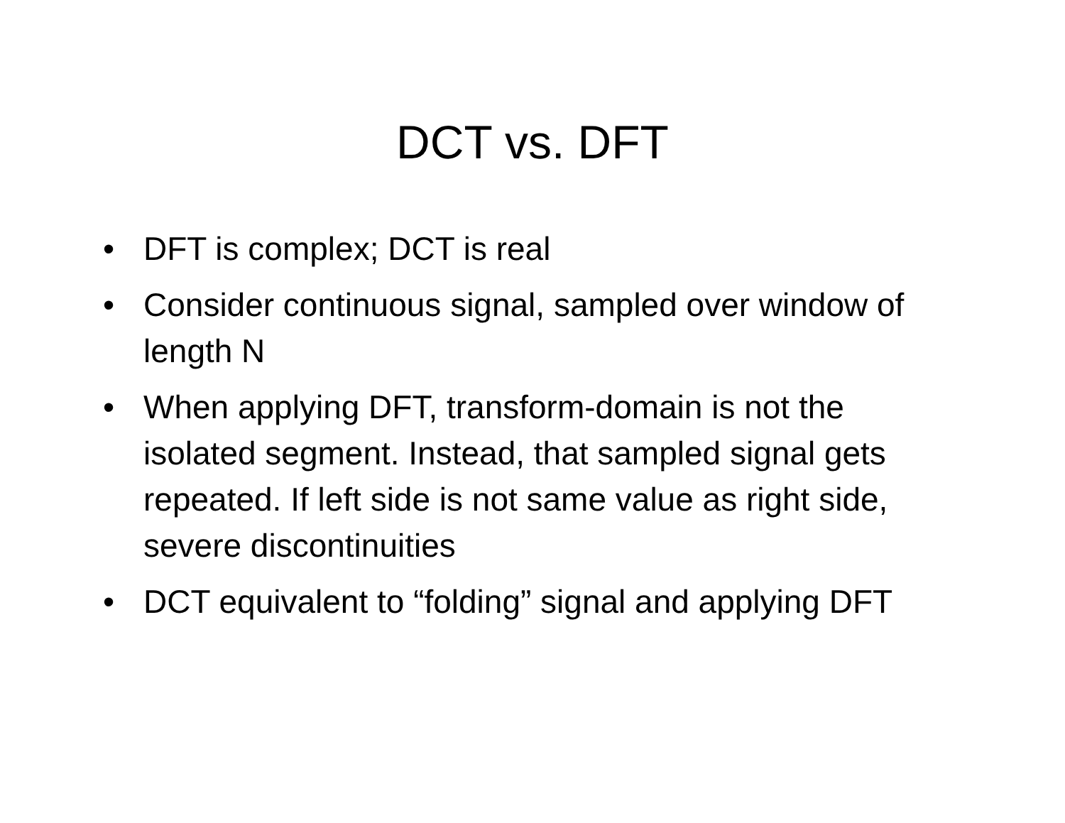DCT vs. DFT
• DFT is complex; DCT is real
• Consider continuous signal, sampled over window of length N
• When applying DFT, transform-domain is not the isolated segment. Instead, that sampled signal gets repeated. If left side is not same value as right side, severe discontinuities
• DCT equivalent to “folding” signal and applying DFT